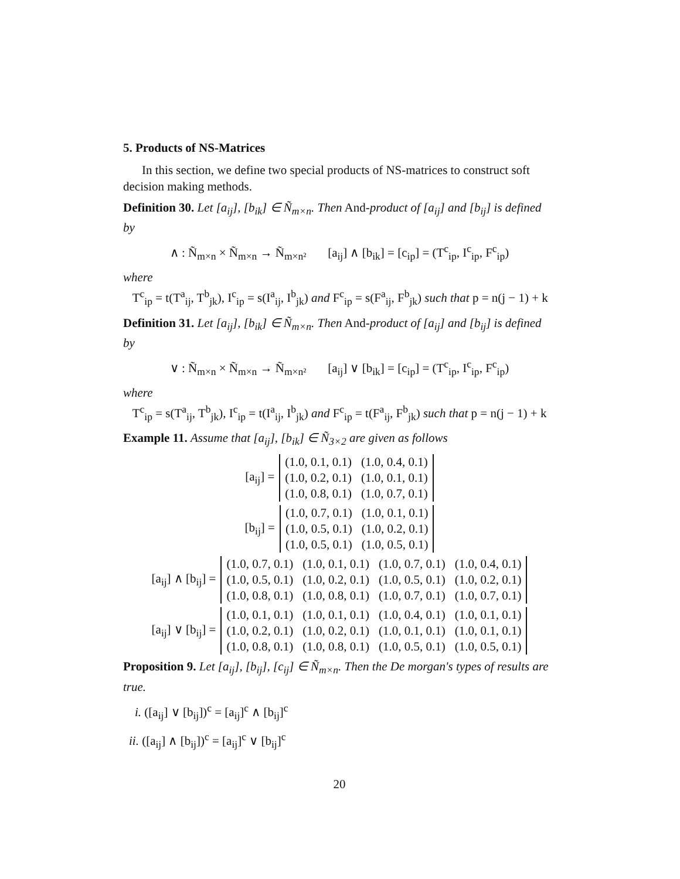5. Products of NS-Matrices
In this section, we define two special products of NS-matrices to construct soft decision making methods.
Definition 30. Let [a<sub>ij</sub>], [b<sub>ik</sub>] ∈ Ñ<sub>m×n</sub>. Then And-product of [a<sub>ij</sub>] and [b<sub>ij</sub>] is defined by
∧ : Ñ<sub>m×n</sub> × Ñ<sub>m×n</sub> → Ñ<sub>m×n²</sub> [a<sub>ij</sub>] ∧ [b<sub>ik</sub>] = [c<sub>ip</sub>] = (T<sup>c</sup><sub>ip</sub>, I<sup>c</sup><sub>ip</sub>, F<sup>c</sup><sub>ip</sub>)
where
T<sup>c</sup><sub>ip</sub> = t(T<sup>a</sup><sub>ij</sub>, T<sup>b</sup><sub>jk</sub>), I<sup>c</sup><sub>ip</sub> = s(I<sup>a</sup><sub>ij</sub>, I<sup>b</sup><sub>jk</sub>) and F<sup>c</sup><sub>ip</sub> = s(F<sup>a</sup><sub>ij</sub>, F<sup>b</sup><sub>jk</sub>) such that p = n(j − 1) + k
Definition 31. Let [a<sub>ij</sub>], [b<sub>ik</sub>] ∈ Ñ<sub>m×n</sub>. Then And-product of [a<sub>ij</sub>] and [b<sub>ij</sub>] is defined by
∨ : Ñ<sub>m×n</sub> × Ñ<sub>m×n</sub> → Ñ<sub>m×n²</sub> [a<sub>ij</sub>] ∨ [b<sub>ik</sub>] = [c<sub>ip</sub>] = (T<sup>c</sup><sub>ip</sub>, I<sup>c</sup><sub>ip</sub>, F<sup>c</sup><sub>ip</sub>)
where
T<sup>c</sup><sub>ip</sub> = s(T<sup>a</sup><sub>ij</sub>, T<sup>b</sup><sub>jk</sub>), I<sup>c</sup><sub>ip</sub> = t(I<sup>a</sup><sub>ij</sub>, I<sup>b</sup><sub>jk</sub>) and F<sup>c</sup><sub>ip</sub> = t(F<sup>a</sup><sub>ij</sub>, F<sup>b</sup><sub>jk</sub>) such that p = n(j − 1) + k
Example 11. Assume that [a<sub>ij</sub>], [b<sub>ik</sub>] ∈ Ñ<sub>3×2</sub> are given as follows
[a<sub>ij</sub>] =
| (1.0, 0.1, 0.1) | (1.0, 0.4, 0.1) |
| (1.0, 0.2, 0.1) | (1.0, 0.1, 0.1) |
| (1.0, 0.8, 0.1) | (1.0, 0.7, 0.1) |
[b<sub>ij</sub>] =
| (1.0, 0.7, 0.1) | (1.0, 0.1, 0.1) |
| (1.0, 0.5, 0.1) | (1.0, 0.2, 0.1) |
| (1.0, 0.5, 0.1) | (1.0, 0.5, 0.1) |
[a<sub>ij</sub>] ∧ [b<sub>ij</sub>] =
| (1.0, 0.7, 0.1) | (1.0, 0.1, 0.1) | (1.0, 0.7, 0.1) | (1.0, 0.4, 0.1) |
| (1.0, 0.5, 0.1) | (1.0, 0.2, 0.1) | (1.0, 0.5, 0.1) | (1.0, 0.2, 0.1) |
| (1.0, 0.8, 0.1) | (1.0, 0.8, 0.1) | (1.0, 0.7, 0.1) | (1.0, 0.7, 0.1) |
[a<sub>ij</sub>] ∨ [b<sub>ij</sub>] =
| (1.0, 0.1, 0.1) | (1.0, 0.1, 0.1) | (1.0, 0.4, 0.1) | (1.0, 0.1, 0.1) |
| (1.0, 0.2, 0.1) | (1.0, 0.2, 0.1) | (1.0, 0.1, 0.1) | (1.0, 0.1, 0.1) |
| (1.0, 0.8, 0.1) | (1.0, 0.8, 0.1) | (1.0, 0.5, 0.1) | (1.0, 0.5, 0.1) |
Proposition 9. Let [a<sub>ij</sub>], [b<sub>ij</sub>], [c<sub>ij</sub>] ∈ Ñ<sub>m×n</sub>. Then the De morgan's types of results are true.
i. ([a<sub>ij</sub>] ∨ [b<sub>ij</sub>])<sup>c</sup> = [a<sub>ij</sub>]<sup>c</sup> ∧ [b<sub>ij</sub>]<sup>c</sup>
ii. ([a<sub>ij</sub>] ∧ [b<sub>ij</sub>])<sup>c</sup> = [a<sub>ij</sub>]<sup>c</sup> ∨ [b<sub>ij</sub>]<sup>c</sup>
20